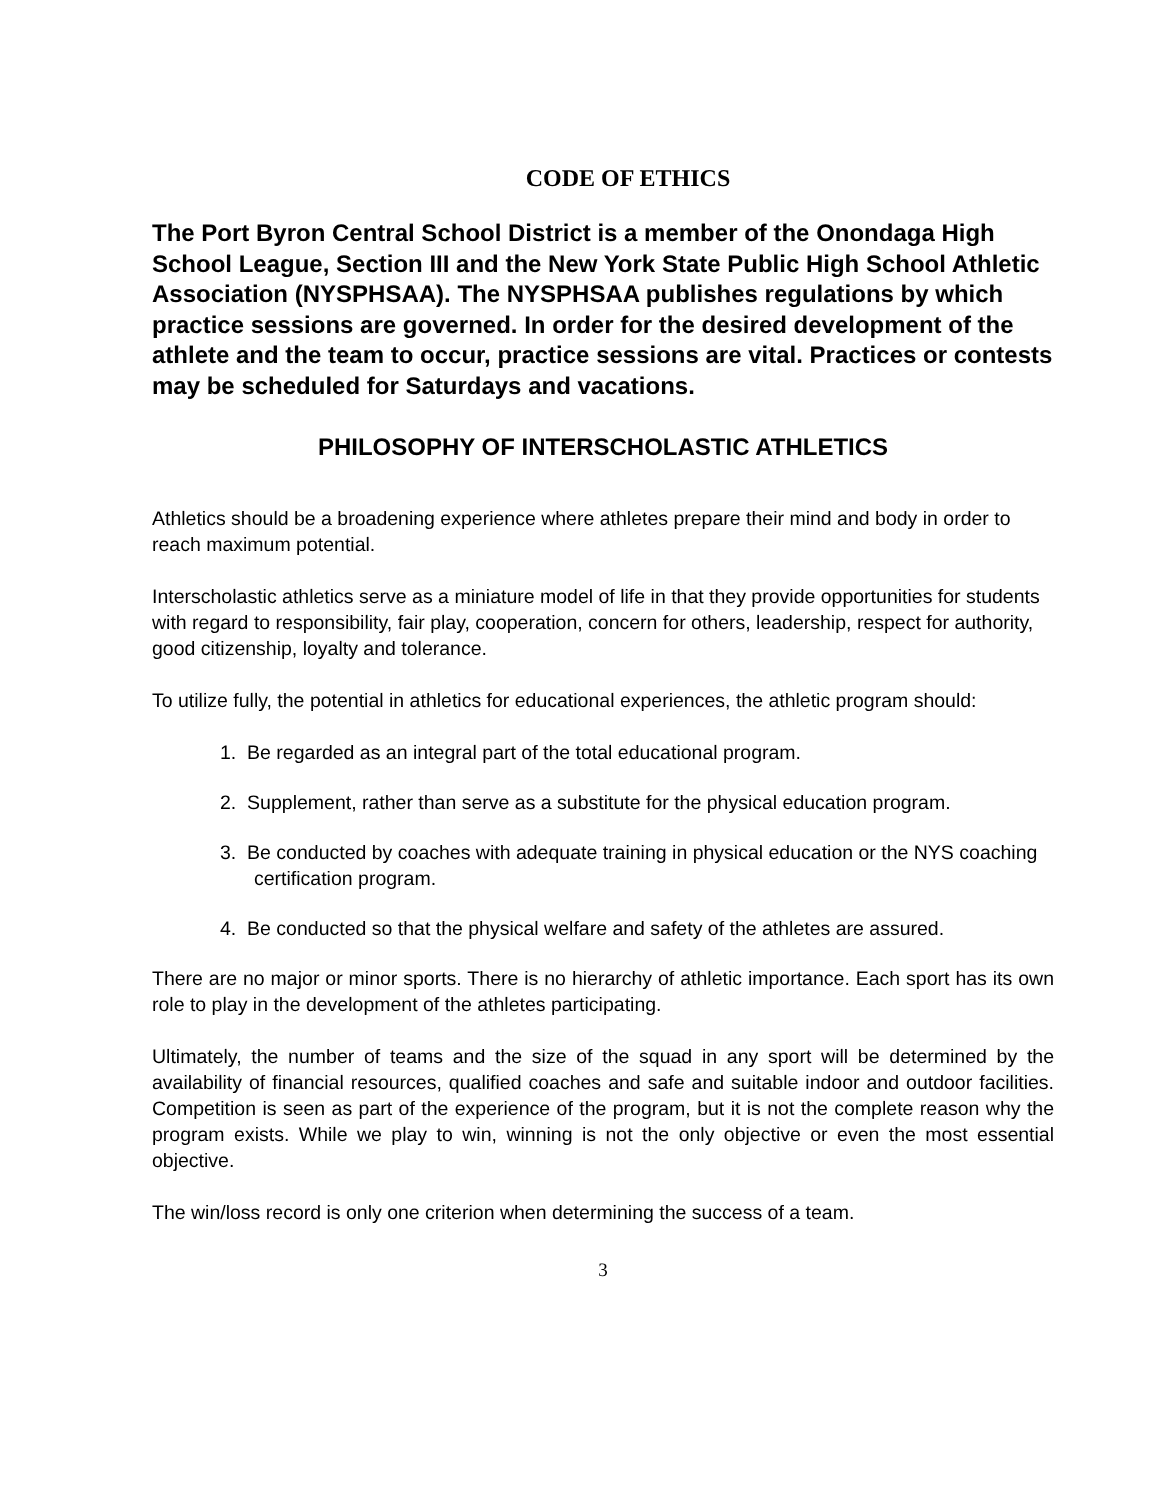CODE OF ETHICS
The Port Byron Central School District is a member of the Onondaga High School League, Section III and the New York State Public High School Athletic Association (NYSPHSAA). The NYSPHSAA publishes regulations by which practice sessions are governed. In order for the desired development of the athlete and the team to occur, practice sessions are vital. Practices or contests may be scheduled for Saturdays and vacations.
PHILOSOPHY OF INTERSCHOLASTIC ATHLETICS
Athletics should be a broadening experience where athletes prepare their mind and body in order to reach maximum potential.
Interscholastic athletics serve as a miniature model of life in that they provide opportunities for students with regard to responsibility, fair play, cooperation, concern for others, leadership, respect for authority, good citizenship, loyalty and tolerance.
To utilize fully, the potential in athletics for educational experiences, the athletic program should:
1. Be regarded as an integral part of the total educational program.
2. Supplement, rather than serve as a substitute for the physical education program.
3. Be conducted by coaches with adequate training in physical education or the NYS coaching certification program.
4. Be conducted so that the physical welfare and safety of the athletes are assured.
There are no major or minor sports. There is no hierarchy of athletic importance. Each sport has its own role to play in the development of the athletes participating.
Ultimately, the number of teams and the size of the squad in any sport will be determined by the availability of financial resources, qualified coaches and safe and suitable indoor and outdoor facilities. Competition is seen as part of the experience of the program, but it is not the complete reason why the program exists. While we play to win, winning is not the only objective or even the most essential objective.
The win/loss record is only one criterion when determining the success of a team.
3